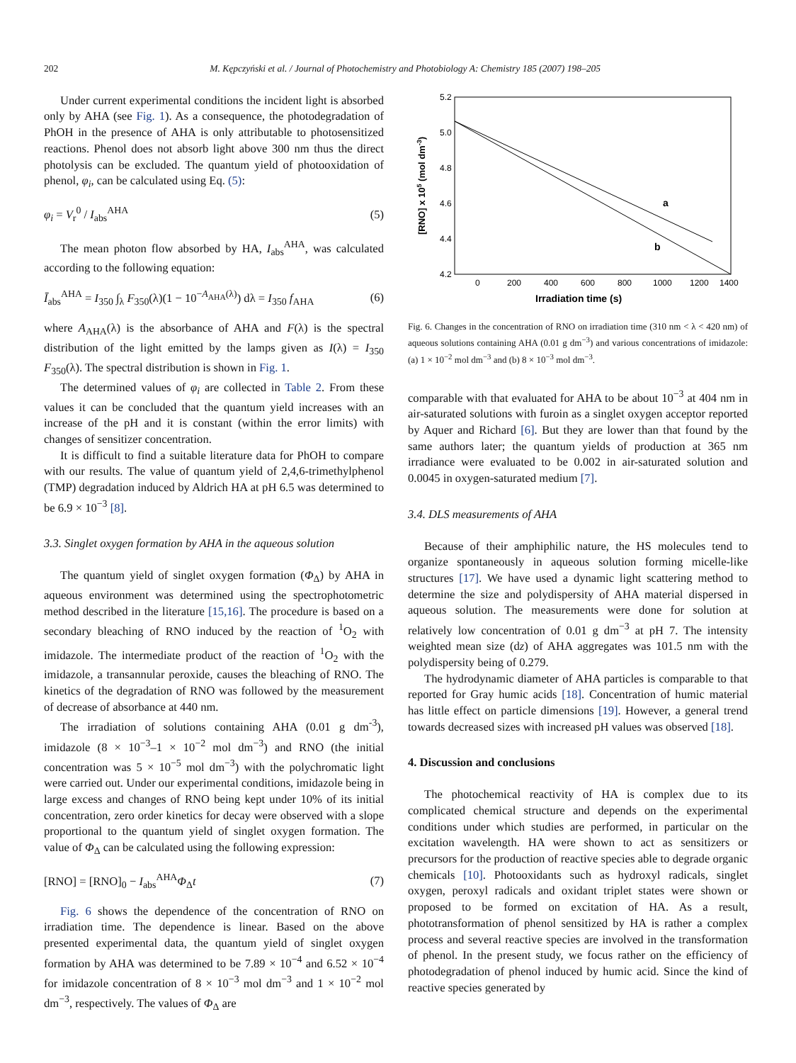202 M. Kępczyński et al. / Journal of Photochemistry and Photobiology A: Chemistry 185 (2007) 198–205
Under current experimental conditions the incident light is absorbed only by AHA (see Fig. 1). As a consequence, the photodegradation of PhOH in the presence of AHA is only attributable to photosensitized reactions. Phenol does not absorb light above 300 nm thus the direct photolysis can be excluded. The quantum yield of photooxidation of phenol, φ<sub>i</sub>, can be calculated using Eq. (5):
φ<sub>i</sub> = V<sub>r</sub><sup>0</sup> / I<sub>abs</sub><sup>AHA</sup> (5)
The mean photon flow absorbed by HA, I<sub>abs</sub><sup>AHA</sup>, was calculated according to the following equation:
Ī<sub>abs</sub><sup>AHA</sup> = I<sub>350</sub> ∫<sub>λ</sub> F<sub>350</sub>(λ)(1 − 10<sup>−A<sub>AHA</sub>(λ)</sup>) dλ = I<sub>350</sub> f<sub>AHA</sub> (6)
where A<sub>AHA</sub>(λ) is the absorbance of AHA and F(λ) is the spectral distribution of the light emitted by the lamps given as I(λ) = I<sub>350</sub> F<sub>350</sub>(λ). The spectral distribution is shown in Fig. 1.
The determined values of φ<sub>i</sub> are collected in Table 2. From these values it can be concluded that the quantum yield increases with an increase of the pH and it is constant (within the error limits) with changes of sensitizer concentration.
It is difficult to find a suitable literature data for PhOH to compare with our results. The value of quantum yield of 2,4,6-trimethylphenol (TMP) degradation induced by Aldrich HA at pH 6.5 was determined to be 6.9 × 10<sup>−3</sup> [8].
3.3. Singlet oxygen formation by AHA in the aqueous solution
The quantum yield of singlet oxygen formation (Φ<sub>Δ</sub>) by AHA in aqueous environment was determined using the spectrophotometric method described in the literature [15,16]. The procedure is based on a secondary bleaching of RNO induced by the reaction of <sup>1</sup>O<sub>2</sub> with imidazole. The intermediate product of the reaction of <sup>1</sup>O<sub>2</sub> with the imidazole, a transannular peroxide, causes the bleaching of RNO. The kinetics of the degradation of RNO was followed by the measurement of decrease of absorbance at 440 nm.
The irradiation of solutions containing AHA (0.01 g dm<sup>-3</sup>), imidazole (8 × 10<sup>−3</sup>–1 × 10<sup>−2</sup> mol dm<sup>−3</sup>) and RNO (the initial concentration was 5 × 10<sup>−5</sup> mol dm<sup>−3</sup>) with the polychromatic light were carried out. Under our experimental conditions, imidazole being in large excess and changes of RNO being kept under 10% of its initial concentration, zero order kinetics for decay were observed with a slope proportional to the quantum yield of singlet oxygen formation. The value of Φ<sub>Δ</sub> can be calculated using the following expression:
[RNO] = [RNO]<sub>0</sub> − I<sub>abs</sub><sup>AHA</sup>Φ<sub>Δ</sub>t (7)
Fig. 6 shows the dependence of the concentration of RNO on irradiation time. The dependence is linear. Based on the above presented experimental data, the quantum yield of singlet oxygen formation by AHA was determined to be 7.89 × 10<sup>−4</sup> and 6.52 × 10<sup>−4</sup> for imidazole concentration of 8 × 10<sup>−3</sup> mol dm<sup>−3</sup> and 1 × 10<sup>−2</sup> mol dm<sup>−3</sup>, respectively. The values of Φ<sub>Δ</sub> are
5.2
5.0
4.8
4.6
4.4
4.2
0
200
400
600
800
1000
1200
1400
Irradiation time (s)
[RNO] x 105 (mol dm-3)
a
b
Fig. 6. Changes in the concentration of RNO on irradiation time (310 nm < λ < 420 nm) of aqueous solutions containing AHA (0.01 g dm<sup>−3</sup>) and various concentrations of imidazole: (a) 1 × 10<sup>−2</sup> mol dm<sup>−3</sup> and (b) 8 × 10<sup>−3</sup> mol dm<sup>−3</sup>.
comparable with that evaluated for AHA to be about 10<sup>−3</sup> at 404 nm in air-saturated solutions with furoin as a singlet oxygen acceptor reported by Aquer and Richard [6]. But they are lower than that found by the same authors later; the quantum yields of production at 365 nm irradiance were evaluated to be 0.002 in air-saturated solution and 0.0045 in oxygen-saturated medium [7].
3.4. DLS measurements of AHA
Because of their amphiphilic nature, the HS molecules tend to organize spontaneously in aqueous solution forming micelle-like structures [17]. We have used a dynamic light scattering method to determine the size and polydispersity of AHA material dispersed in aqueous solution. The measurements were done for solution at relatively low concentration of 0.01 g dm<sup>−3</sup> at pH 7. The intensity weighted mean size (dz) of AHA aggregates was 101.5 nm with the polydispersity being of 0.279.
The hydrodynamic diameter of AHA particles is comparable to that reported for Gray humic acids [18]. Concentration of humic material has little effect on particle dimensions [19]. However, a general trend towards decreased sizes with increased pH values was observed [18].
4. Discussion and conclusions
The photochemical reactivity of HA is complex due to its complicated chemical structure and depends on the experimental conditions under which studies are performed, in particular on the excitation wavelength. HA were shown to act as sensitizers or precursors for the production of reactive species able to degrade organic chemicals [10]. Photooxidants such as hydroxyl radicals, singlet oxygen, peroxyl radicals and oxidant triplet states were shown or proposed to be formed on excitation of HA. As a result, phototransformation of phenol sensitized by HA is rather a complex process and several reactive species are involved in the transformation of phenol. In the present study, we focus rather on the efficiency of photodegradation of phenol induced by humic acid. Since the kind of reactive species generated by